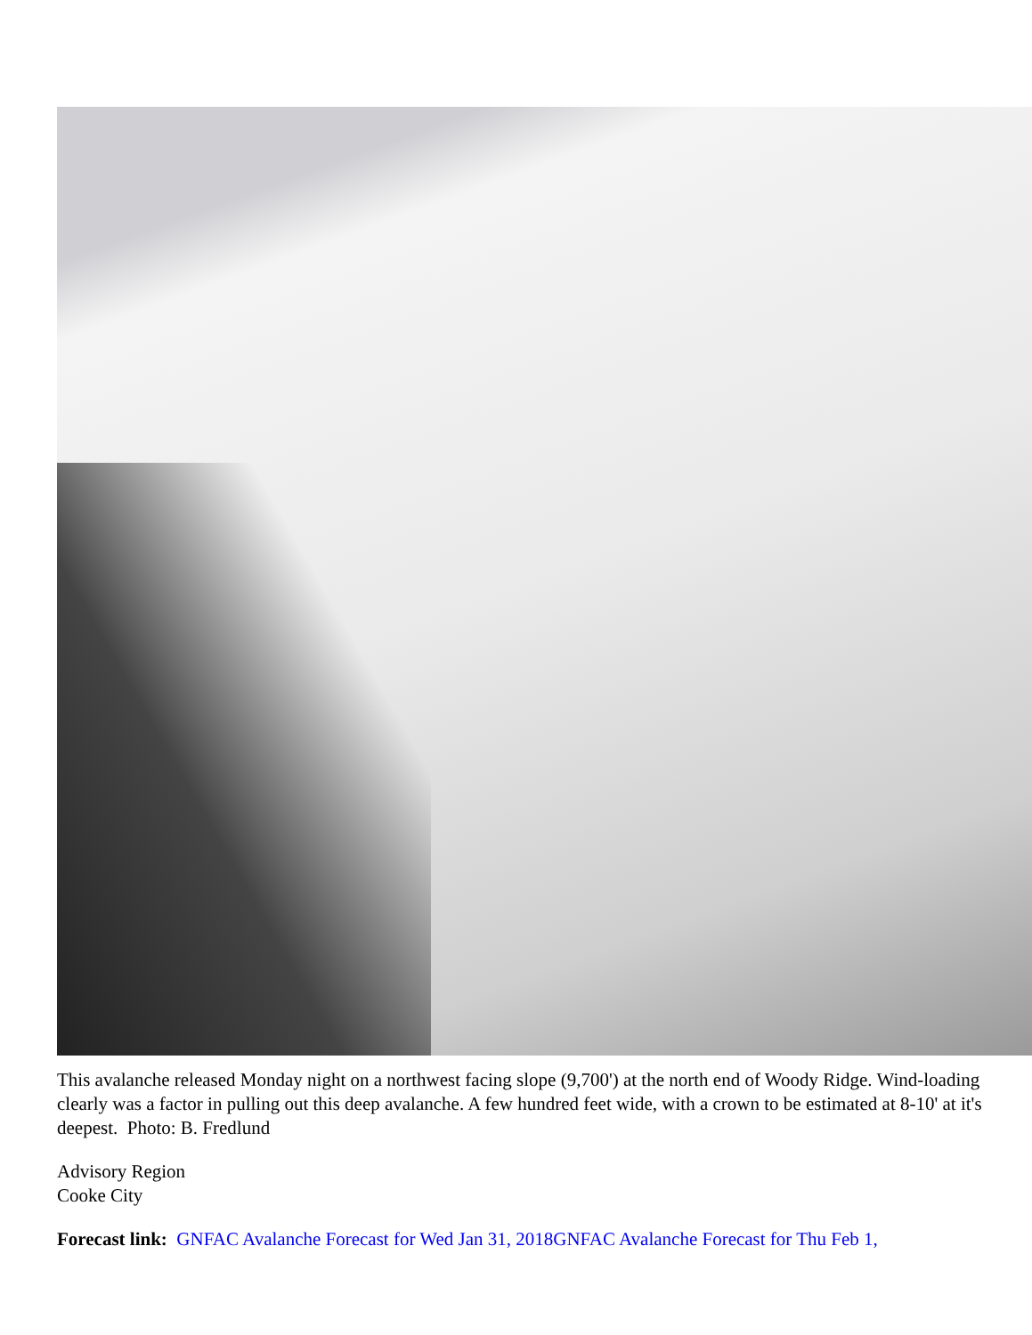This avalanche released Monday night on a northwest facing slope (9,700') at the north end of Woody Ridge. Wind-loading clearly was a factor in pulling out this deep avalanche. A few hundred feet wide, with a crown to be estimated at 8-10' at it's deepest. Photo: B. Fredlund
Advisory Region
Cooke City
Forecast link: GNFAC Avalanche Forecast for Wed Jan 31, 2018 GNFAC Avalanche Forecast for Thu Feb 1,